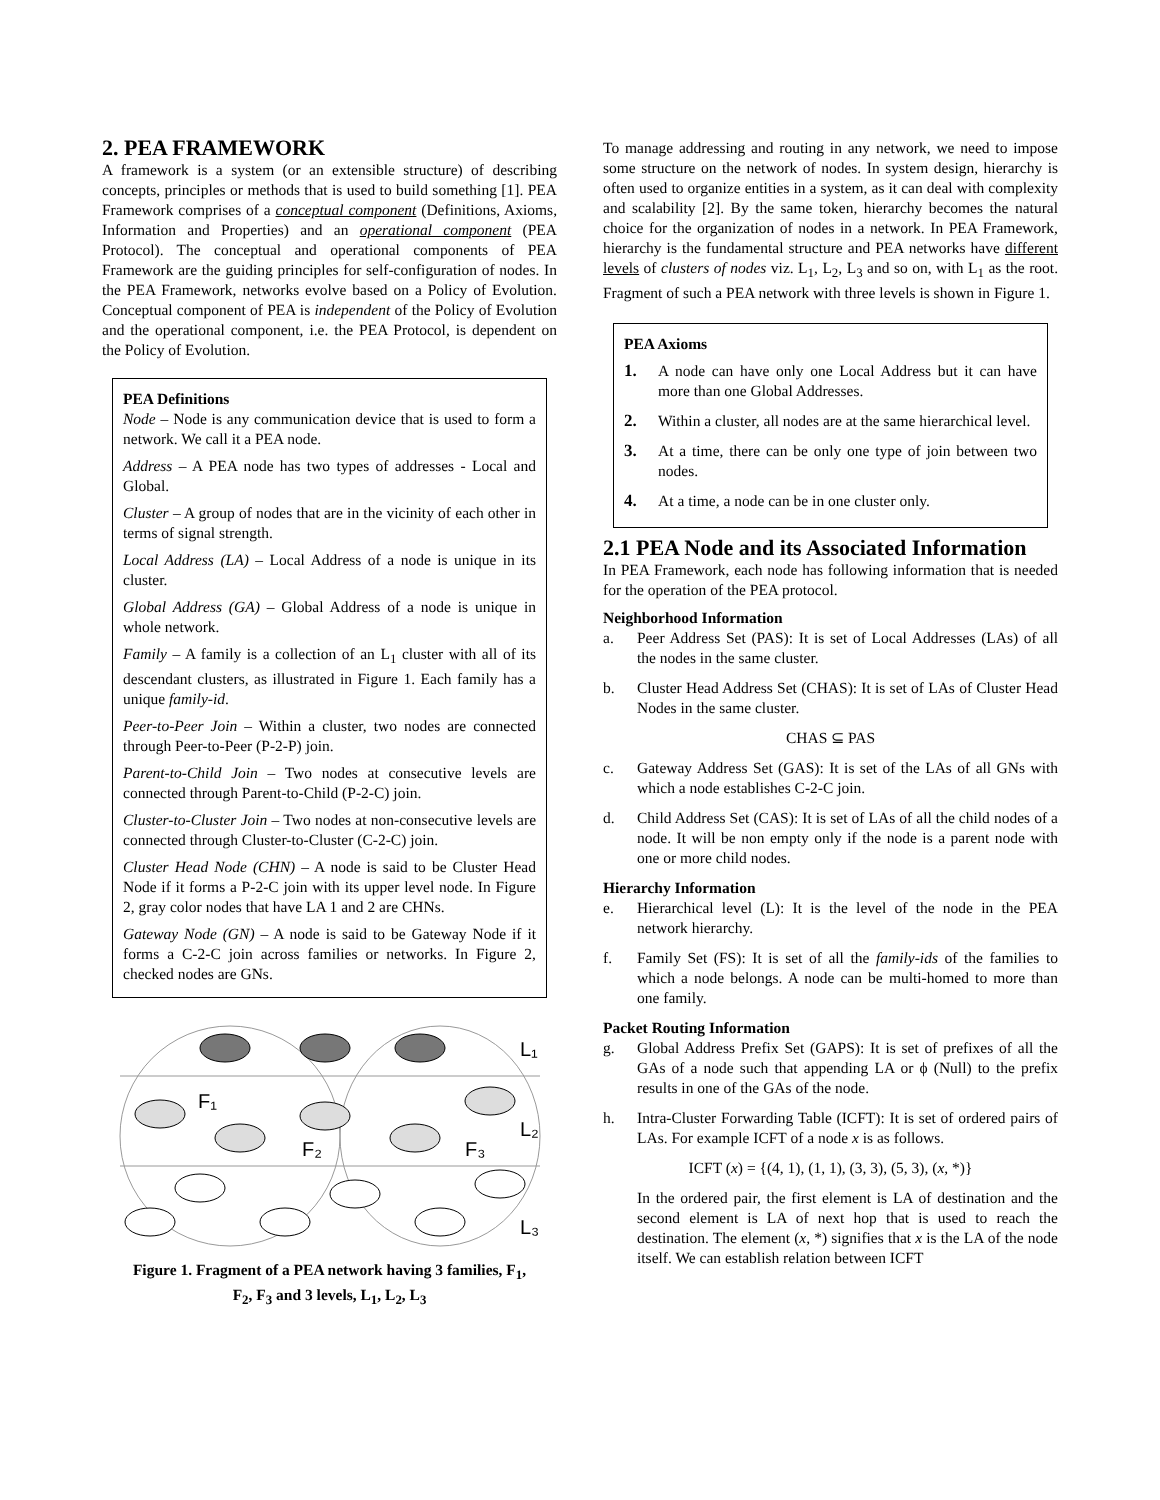2. PEA FRAMEWORK
A framework is a system (or an extensible structure) of describing concepts, principles or methods that is used to build something [1]. PEA Framework comprises of a conceptual component (Definitions, Axioms, Information and Properties) and an operational component (PEA Protocol). The conceptual and operational components of PEA Framework are the guiding principles for self-configuration of nodes. In the PEA Framework, networks evolve based on a Policy of Evolution. Conceptual component of PEA is independent of the Policy of Evolution and the operational component, i.e. the PEA Protocol, is dependent on the Policy of Evolution.
PEA Definitions
Node – Node is any communication device that is used to form a network. We call it a PEA node.
Address – A PEA node has two types of addresses - Local and Global.
Cluster – A group of nodes that are in the vicinity of each other in terms of signal strength.
Local Address (LA) – Local Address of a node is unique in its cluster.
Global Address (GA) – Global Address of a node is unique in whole network.
Family – A family is a collection of an L<sub>1</sub> cluster with all of its descendant clusters, as illustrated in Figure 1. Each family has a unique family-id.
Peer-to-Peer Join – Within a cluster, two nodes are connected through Peer-to-Peer (P-2-P) join.
Parent-to-Child Join – Two nodes at consecutive levels are connected through Parent-to-Child (P-2-C) join.
Cluster-to-Cluster Join – Two nodes at non-consecutive levels are connected through Cluster-to-Cluster (C-2-C) join.
Cluster Head Node (CHN) – A node is said to be Cluster Head Node if it forms a P-2-C join with its upper level node. In Figure 2, gray color nodes that have LA 1 and 2 are CHNs.
Gateway Node (GN) – A node is said to be Gateway Node if it forms a C-2-C join across families or networks. In Figure 2, checked nodes are GNs.
L₁
L₂
L₃
F₁
F₂
F₃
Figure 1. Fragment of a PEA network having 3 families, F<sub>1</sub>, F<sub>2</sub>, F<sub>3</sub> and 3 levels, L<sub>1</sub>, L<sub>2</sub>, L<sub>3</sub>
To manage addressing and routing in any network, we need to impose some structure on the network of nodes. In system design, hierarchy is often used to organize entities in a system, as it can deal with complexity and scalability [2]. By the same token, hierarchy becomes the natural choice for the organization of nodes in a network. In PEA Framework, hierarchy is the fundamental structure and PEA networks have different levels of clusters of nodes viz. L<sub>1</sub>, L<sub>2</sub>, L<sub>3</sub> and so on, with L<sub>1</sub> as the root. Fragment of such a PEA network with three levels is shown in Figure 1.
PEA Axioms
1. A node can have only one Local Address but it can have more than one Global Addresses.
2. Within a cluster, all nodes are at the same hierarchical level.
3. At a time, there can be only one type of join between two nodes.
4. At a time, a node can be in one cluster only.
2.1 PEA Node and its Associated Information
In PEA Framework, each node has following information that is needed for the operation of the PEA protocol.
Neighborhood Information
a. Peer Address Set (PAS): It is set of Local Addresses (LAs) of all the nodes in the same cluster.
b. Cluster Head Address Set (CHAS): It is set of LAs of Cluster Head Nodes in the same cluster.
CHAS ⊆ PAS
c. Gateway Address Set (GAS): It is set of the LAs of all GNs with which a node establishes C-2-C join.
d. Child Address Set (CAS): It is set of LAs of all the child nodes of a node. It will be non empty only if the node is a parent node with one or more child nodes.
Hierarchy Information
e. Hierarchical level (L): It is the level of the node in the PEA network hierarchy.
f. Family Set (FS): It is set of all the family-ids of the families to which a node belongs. A node can be multi-homed to more than one family.
Packet Routing Information
g. Global Address Prefix Set (GAPS): It is set of prefixes of all the GAs of a node such that appending LA or ϕ (Null) to the prefix results in one of the GAs of the node.
h. Intra-Cluster Forwarding Table (ICFT): It is set of ordered pairs of LAs. For example ICFT of a node x is as follows.
ICFT (x) = {(4, 1), (1, 1), (3, 3), (5, 3), (x, *)}
In the ordered pair, the first element is LA of destination and the second element is LA of next hop that is used to reach the destination. The element (x, *) signifies that x is the LA of the node itself. We can establish relation between ICFT